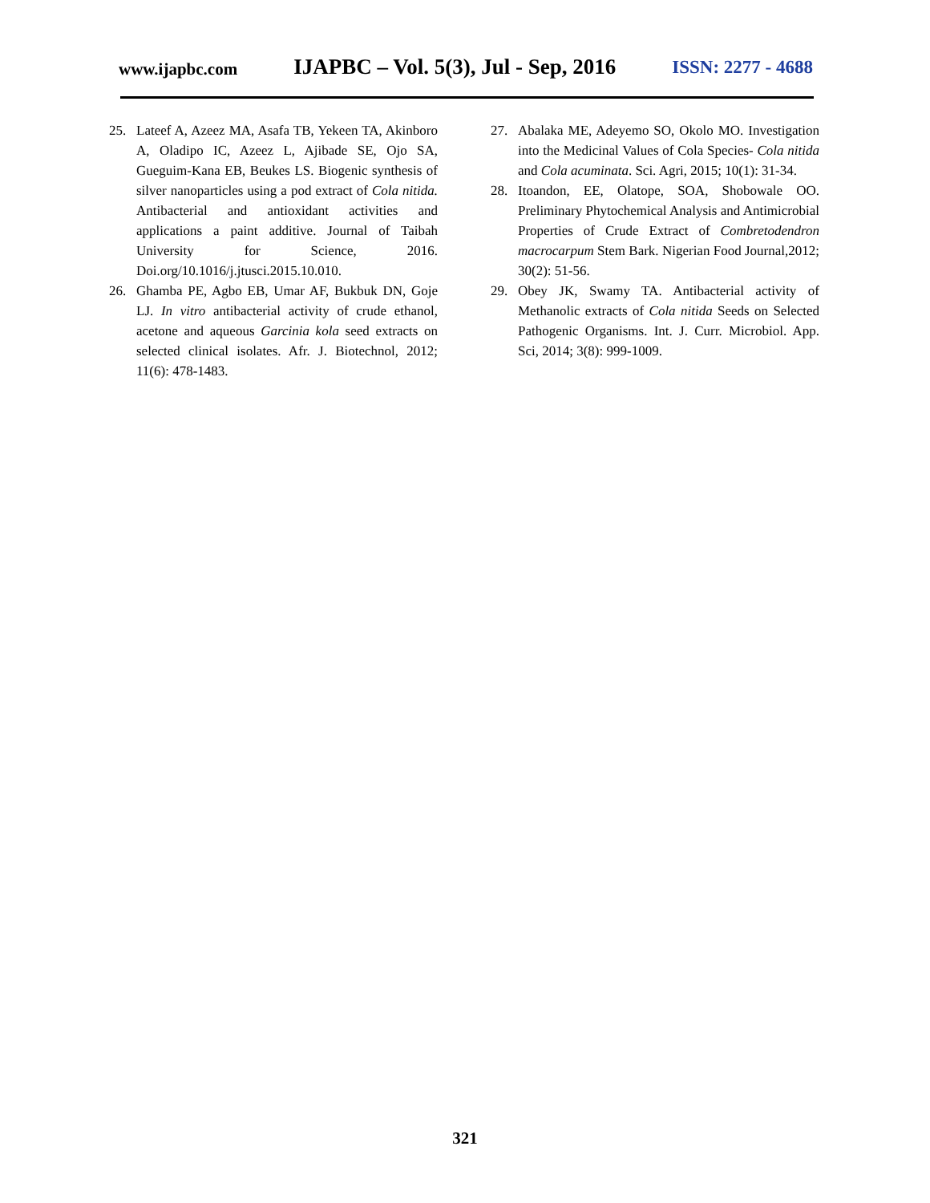www.ijapbc.com IJAPBC – Vol. 5(3), Jul - Sep, 2016 ISSN: 2277 - 4688
25. Lateef A, Azeez MA, Asafa TB, Yekeen TA, Akinboro A, Oladipo IC, Azeez L, Ajibade SE, Ojo SA, Gueguim-Kana EB, Beukes LS. Biogenic synthesis of silver nanoparticles using a pod extract of Cola nitida. Antibacterial and antioxidant activities and applications a paint additive. Journal of Taibah University for Science, 2016. Doi.org/10.1016/j.jtusci.2015.10.010.
26. Ghamba PE, Agbo EB, Umar AF, Bukbuk DN, Goje LJ. In vitro antibacterial activity of crude ethanol, acetone and aqueous Garcinia kola seed extracts on selected clinical isolates. Afr. J. Biotechnol, 2012; 11(6): 478-1483.
27. Abalaka ME, Adeyemo SO, Okolo MO. Investigation into the Medicinal Values of Cola Species- Cola nitida and Cola acuminata. Sci. Agri, 2015; 10(1): 31-34.
28. Itoandon, EE, Olatope, SOA, Shobowale OO. Preliminary Phytochemical Analysis and Antimicrobial Properties of Crude Extract of Combretodendron macrocarpum Stem Bark. Nigerian Food Journal,2012; 30(2): 51-56.
29. Obey JK, Swamy TA. Antibacterial activity of Methanolic extracts of Cola nitida Seeds on Selected Pathogenic Organisms. Int. J. Curr. Microbiol. App. Sci, 2014; 3(8): 999-1009.
321